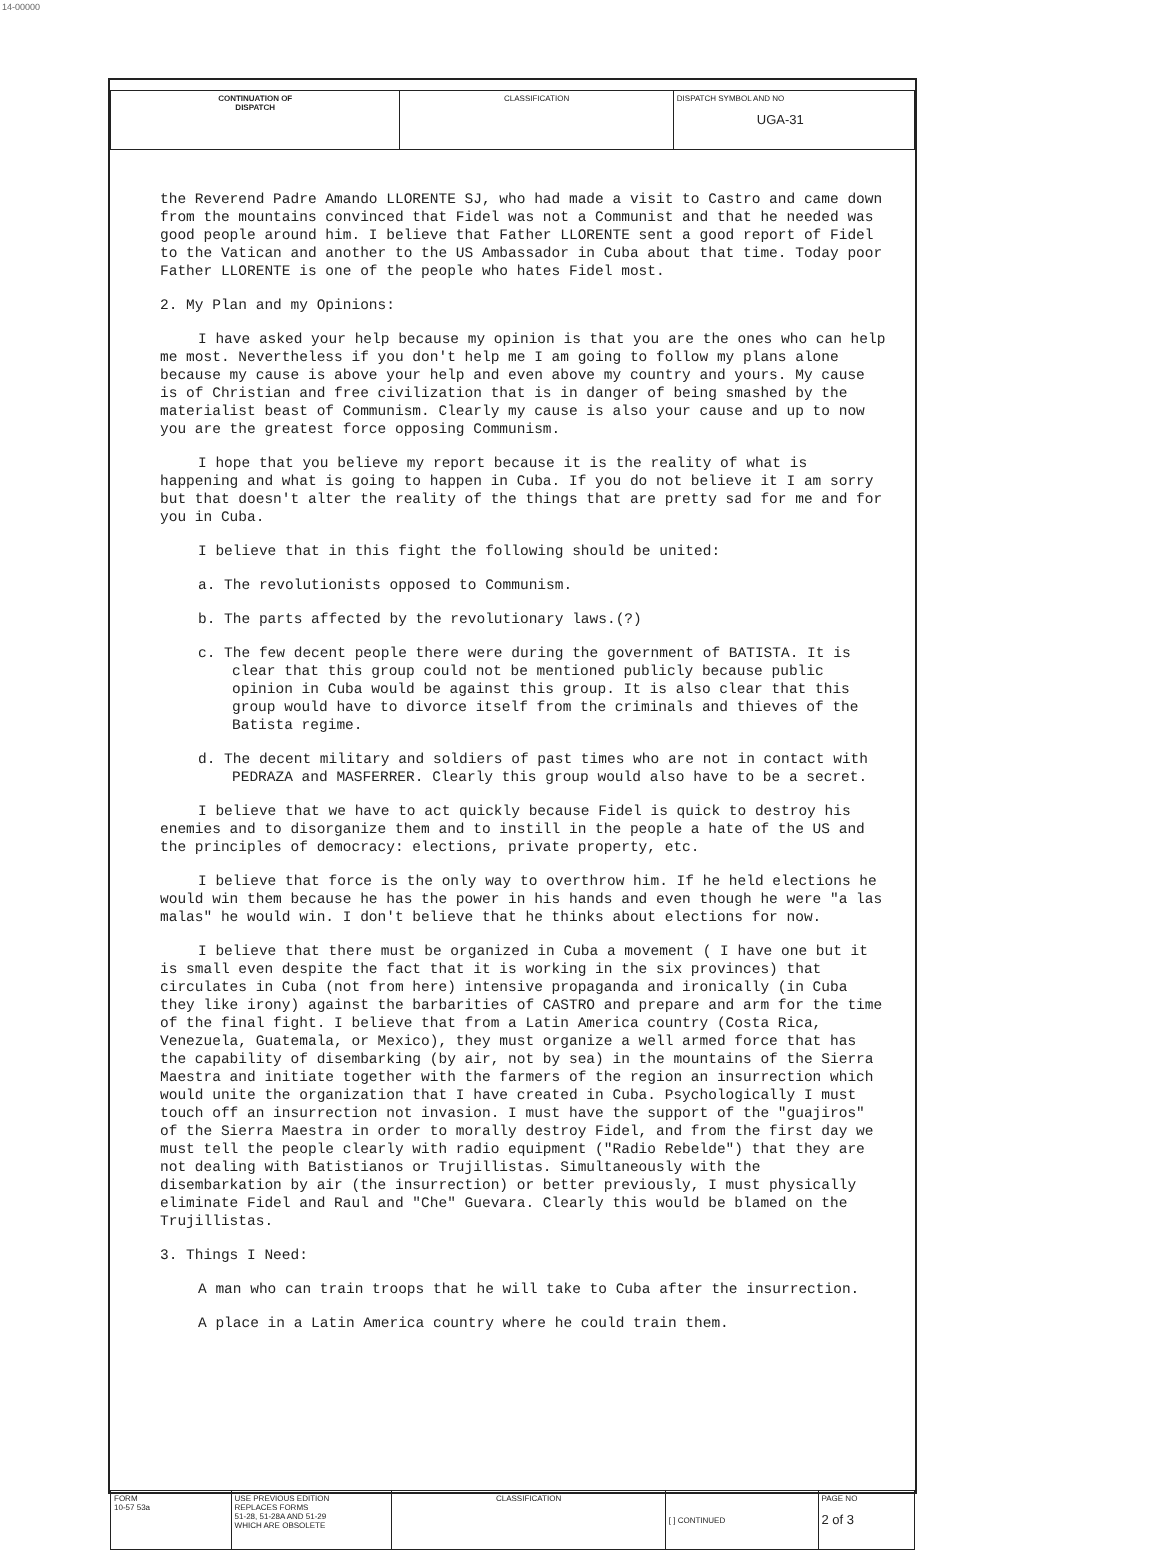14-00000
| CONTINUATION OF DISPATCH | CLASSIFICATION | DISPATCH SYMBOL AND NO UGA-31 |
the Reverend Padre Amando LLORENTE SJ, who had made a visit to Castro and came down from the mountains convinced that Fidel was not a Communist and that he needed was good people around him. I believe that Father LLORENTE sent a good report of Fidel to the Vatican and another to the US Ambassador in Cuba about that time. Today poor Father LLORENTE is one of the people who hates Fidel most.
2. My Plan and my Opinions:
I have asked your help because my opinion is that you are the ones who can help me most. Nevertheless if you don't help me I am going to follow my plans alone because my cause is above your help and even above my country and yours. My cause is of Christian and free civilization that is in danger of being smashed by the materialist beast of Communism. Clearly my cause is also your cause and up to now you are the greatest force opposing Communism.
I hope that you believe my report because it is the reality of what is happening and what is going to happen in Cuba. If you do not believe it I am sorry but that doesn't alter the reality of the things that are pretty sad for me and for you in Cuba.
I believe that in this fight the following should be united:
a. The revolutionists opposed to Communism.
b. The parts affected by the revolutionary laws.(?)
c. The few decent people there were during the government of BATISTA. It is clear that this group could not be mentioned publicly because public opinion in Cuba would be against this group. It is also clear that this group would have to divorce itself from the criminals and thieves of the Batista regime.
d. The decent military and soldiers of past times who are not in contact with PEDRAZA and MASFERRER. Clearly this group would also have to be a secret.
I believe that we have to act quickly because Fidel is quick to destroy his enemies and to disorganize them and to instill in the people a hate of the US and the principles of democracy: elections, private property, etc.
I believe that force is the only way to overthrow him. If he held elections he would win them because he has the power in his hands and even though he were "a las malas" he would win. I don't believe that he thinks about elections for now.
I believe that there must be organized in Cuba a movement ( I have one but it is small even despite the fact that it is working in the six provinces) that circulates in Cuba (not from here) intensive propaganda and ironically (in Cuba they like irony) against the barbarities of CASTRO and prepare and arm for the time of the final fight. I believe that from a Latin America country (Costa Rica, Venezuela, Guatemala, or Mexico), they must organize a well armed force that has the capability of disembarking (by air, not by sea) in the mountains of the Sierra Maestra and initiate together with the farmers of the region an insurrection which would unite the organization that I have created in Cuba. Psychologically I must touch off an insurrection not invasion. I must have the support of the "guajiros" of the Sierra Maestra in order to morally destroy Fidel, and from the first day we must tell the people clearly with radio equipment ("Radio Rebelde") that they are not dealing with Batistianos or Trujillistas. Simultaneously with the disembarkation by air (the insurrection) or better previously, I must physically eliminate Fidel and Raul and "Che" Guevara. Clearly this would be blamed on the Trujillistas.
3. Things I Need:
A man who can train troops that he will take to Cuba after the insurrection.
A place in a Latin America country where he could train them.
| FORM 10-57 53a | USE PREVIOUS EDITION REPLACES FORMS 51-28, 51-28A AND 51-29 WHICH ARE OBSOLETE | CLASSIFICATION | [ ] CONTINUED | PAGE NO 2 of 3 |